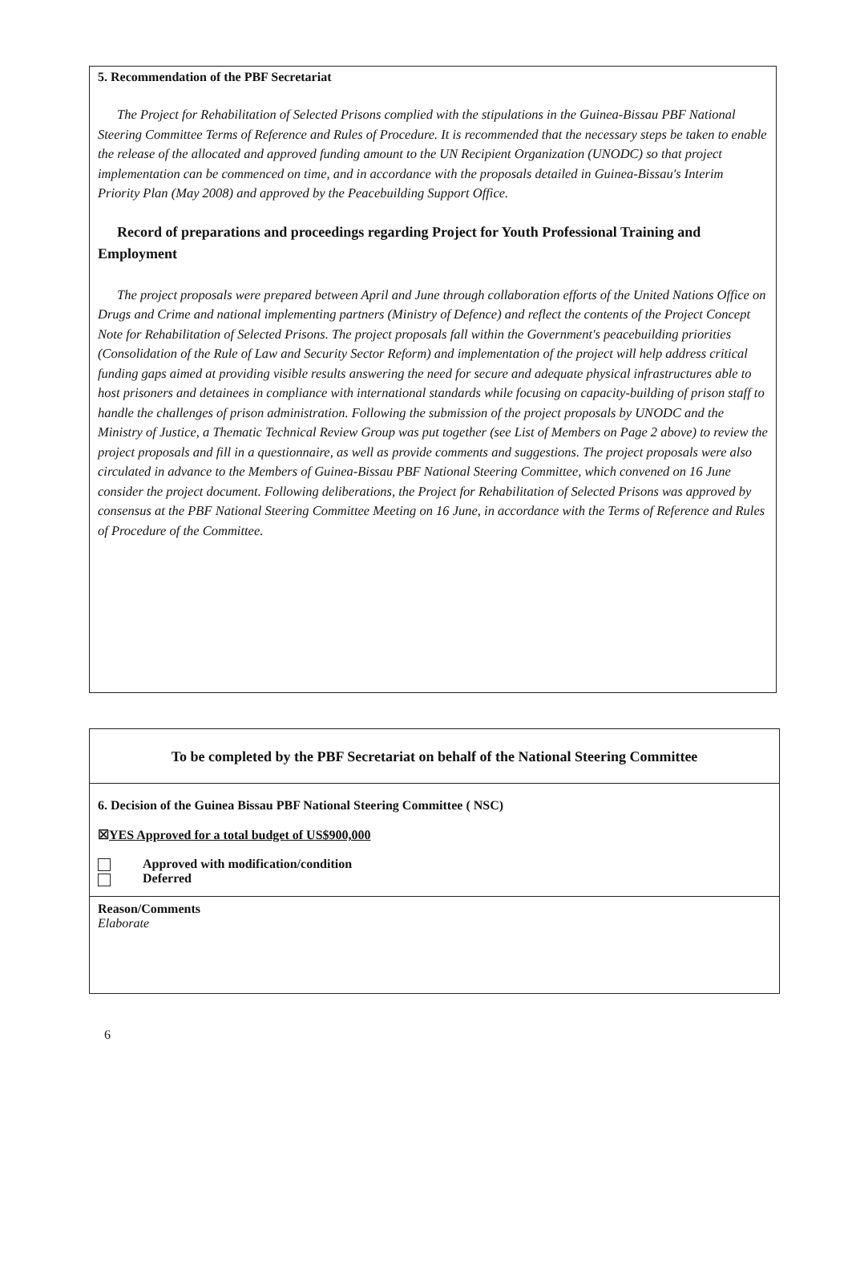5. Recommendation of the PBF Secretariat
The Project for Rehabilitation of Selected Prisons complied with the stipulations in the Guinea-Bissau PBF National Steering Committee Terms of Reference and Rules of Procedure. It is recommended that the necessary steps be taken to enable the release of the allocated and approved funding amount to the UN Recipient Organization (UNODC) so that project implementation can be commenced on time, and in accordance with the proposals detailed in Guinea-Bissau's Interim Priority Plan (May 2008) and approved by the Peacebuilding Support Office.
Record of preparations and proceedings regarding Project for Youth Professional Training and Employment
The project proposals were prepared between April and June through collaboration efforts of the United Nations Office on Drugs and Crime and national implementing partners (Ministry of Defence) and reflect the contents of the Project Concept Note for Rehabilitation of Selected Prisons. The project proposals fall within the Government's peacebuilding priorities (Consolidation of the Rule of Law and Security Sector Reform) and implementation of the project will help address critical funding gaps aimed at providing visible results answering the need for secure and adequate physical infrastructures able to host prisoners and detainees in compliance with international standards while focusing on capacity-building of prison staff to handle the challenges of prison administration. Following the submission of the project proposals by UNODC and the Ministry of Justice, a Thematic Technical Review Group was put together (see List of Members on Page 2 above) to review the project proposals and fill in a questionnaire, as well as provide comments and suggestions. The project proposals were also circulated in advance to the Members of Guinea-Bissau PBF National Steering Committee, which convened on 16 June consider the project document. Following deliberations, the Project for Rehabilitation of Selected Prisons was approved by consensus at the PBF National Steering Committee Meeting on 16 June, in accordance with the Terms of Reference and Rules of Procedure of the Committee.
To be completed by the PBF Secretariat on behalf of the National Steering Committee
6. Decision of the Guinea Bissau PBF National Steering Committee ( NSC)
☒YES Approved for a total budget of US$900,000
Approved with modification/condition
Deferred
Reason/Comments
Elaborate
6